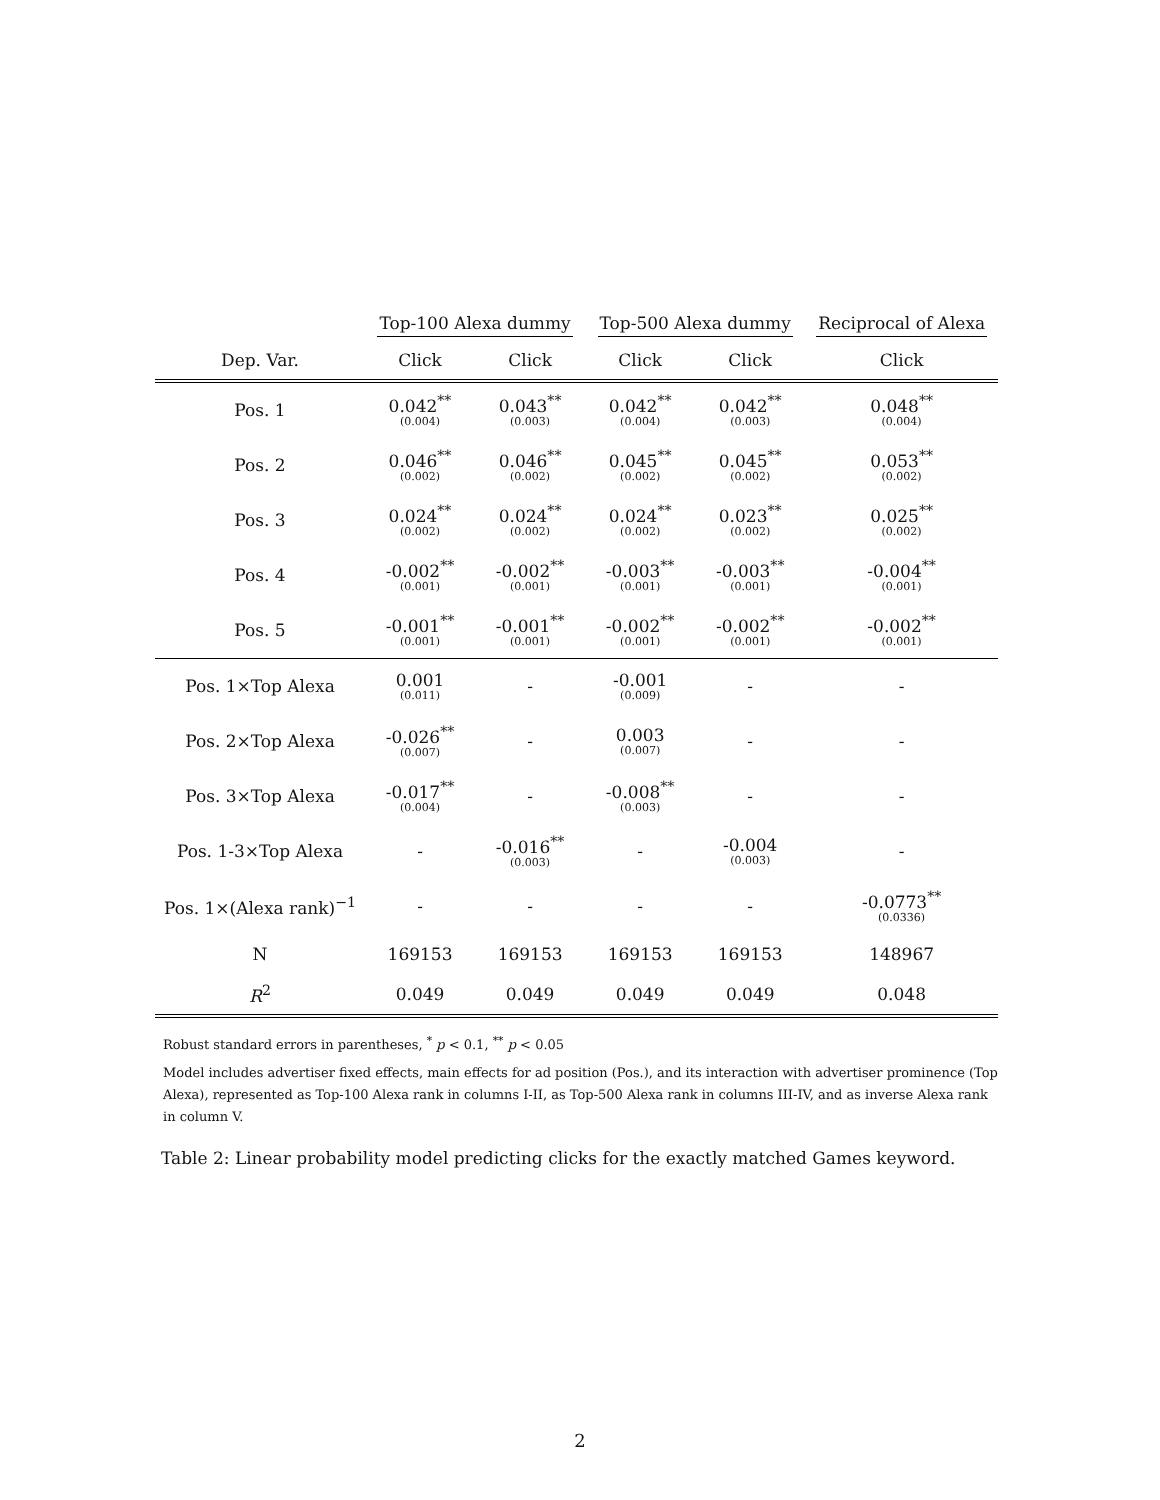| | Top-100 Alexa dummy | | Top-500 Alexa dummy | | Reciprocal of Alexa |
| Dep. Var. | Click | Click | Click | Click | Click |
| Pos. 1 | 0.042<sup>**</sup> (0.004) | 0.043<sup>**</sup> (0.003) | 0.042<sup>**</sup> (0.004) | 0.042<sup>**</sup> (0.003) | 0.048<sup>**</sup> (0.004) |
| Pos. 2 | 0.046<sup>**</sup> (0.002) | 0.046<sup>**</sup> (0.002) | 0.045<sup>**</sup> (0.002) | 0.045<sup>**</sup> (0.002) | 0.053<sup>**</sup> (0.002) |
| Pos. 3 | 0.024<sup>**</sup> (0.002) | 0.024<sup>**</sup> (0.002) | 0.024<sup>**</sup> (0.002) | 0.023<sup>**</sup> (0.002) | 0.025<sup>**</sup> (0.002) |
| Pos. 4 | -0.002<sup>**</sup> (0.001) | -0.002<sup>**</sup> (0.001) | -0.003<sup>**</sup> (0.001) | -0.003<sup>**</sup> (0.001) | -0.004<sup>**</sup> (0.001) |
| Pos. 5 | -0.001<sup>**</sup> (0.001) | -0.001<sup>**</sup> (0.001) | -0.002<sup>**</sup> (0.001) | -0.002<sup>**</sup> (0.001) | -0.002<sup>**</sup> (0.001) |
| Pos. 1×Top Alexa | 0.001 (0.011) | - | -0.001 (0.009) | - | - |
| Pos. 2×Top Alexa | -0.026<sup>**</sup> (0.007) | - | 0.003 (0.007) | - | - |
| Pos. 3×Top Alexa | -0.017<sup>**</sup> (0.004) | - | -0.008<sup>**</sup> (0.003) | - | - |
| Pos. 1-3×Top Alexa | - | -0.016<sup>**</sup> (0.003) | - | -0.004 (0.003) | - |
| Pos. 1×(Alexa rank)<sup>−1</sup> | - | - | - | - | -0.0773<sup>**</sup> (0.0336) |
| N | 169153 | 169153 | 169153 | 169153 | 148967 |
| R<sup>2</sup> | 0.049 | 0.049 | 0.049 | 0.049 | 0.048 |
Robust standard errors in parentheses, <sup>*</sup> p < 0.1, <sup>**</sup> p < 0.05
Model includes advertiser fixed effects, main effects for ad position (Pos.), and its interaction with advertiser prominence (Top Alexa), represented as Top-100 Alexa rank in columns I-II, as Top-500 Alexa rank in columns III-IV, and as inverse Alexa rank in column V.
Table 2: Linear probability model predicting clicks for the exactly matched Games keyword.
2